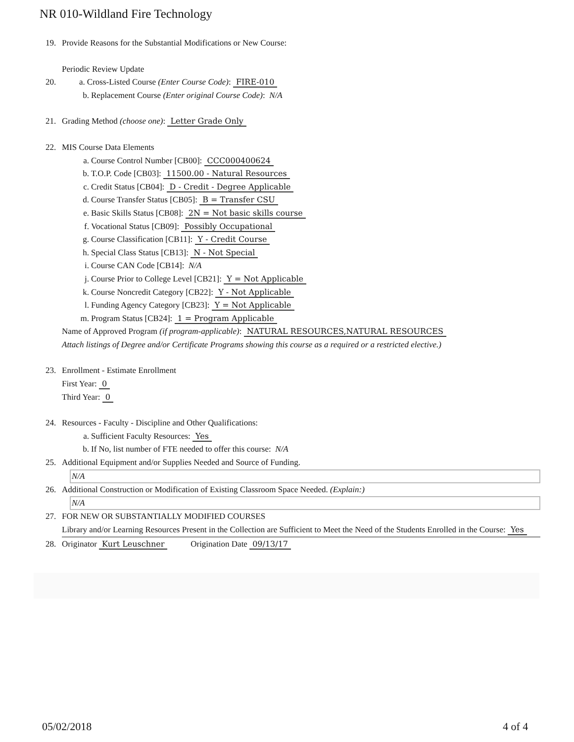NR 010-Wildland Fire Technology
19. Provide Reasons for the Substantial Modifications or New Course:
Periodic Review Update
20. a. Cross-Listed Course (Enter Course Code): FIRE-010
b. Replacement Course (Enter original Course Code): N/A
21. Grading Method (choose one): Letter Grade Only
22. MIS Course Data Elements
a. Course Control Number [CB00]: CCC000400624
b. T.O.P. Code [CB03]: 11500.00 - Natural Resources
c. Credit Status [CB04]: D - Credit - Degree Applicable
d. Course Transfer Status [CB05]: B = Transfer CSU
e. Basic Skills Status [CB08]: 2N = Not basic skills course
f. Vocational Status [CB09]: Possibly Occupational
g. Course Classification [CB11]: Y - Credit Course
h. Special Class Status [CB13]: N - Not Special
i. Course CAN Code [CB14]: N/A
j. Course Prior to College Level [CB21]: Y = Not Applicable
k. Course Noncredit Category [CB22]: Y - Not Applicable
l. Funding Agency Category [CB23]: Y = Not Applicable
m. Program Status [CB24]: 1 = Program Applicable
Name of Approved Program (if program-applicable): NATURAL RESOURCES,NATURAL RESOURCES
Attach listings of Degree and/or Certificate Programs showing this course as a required or a restricted elective.)
23. Enrollment - Estimate Enrollment
First Year: 0
Third Year: 0
24. Resources - Faculty - Discipline and Other Qualifications:
a. Sufficient Faculty Resources: Yes
b. If No, list number of FTE needed to offer this course: N/A
25. Additional Equipment and/or Supplies Needed and Source of Funding.
N/A
26. Additional Construction or Modification of Existing Classroom Space Needed. (Explain:)
N/A
27. FOR NEW OR SUBSTANTIALLY MODIFIED COURSES
Library and/or Learning Resources Present in the Collection are Sufficient to Meet the Need of the Students Enrolled in the Course: Yes
28. Originator Kurt Leuschner Origination Date 09/13/17
05/02/2018 4 of 4